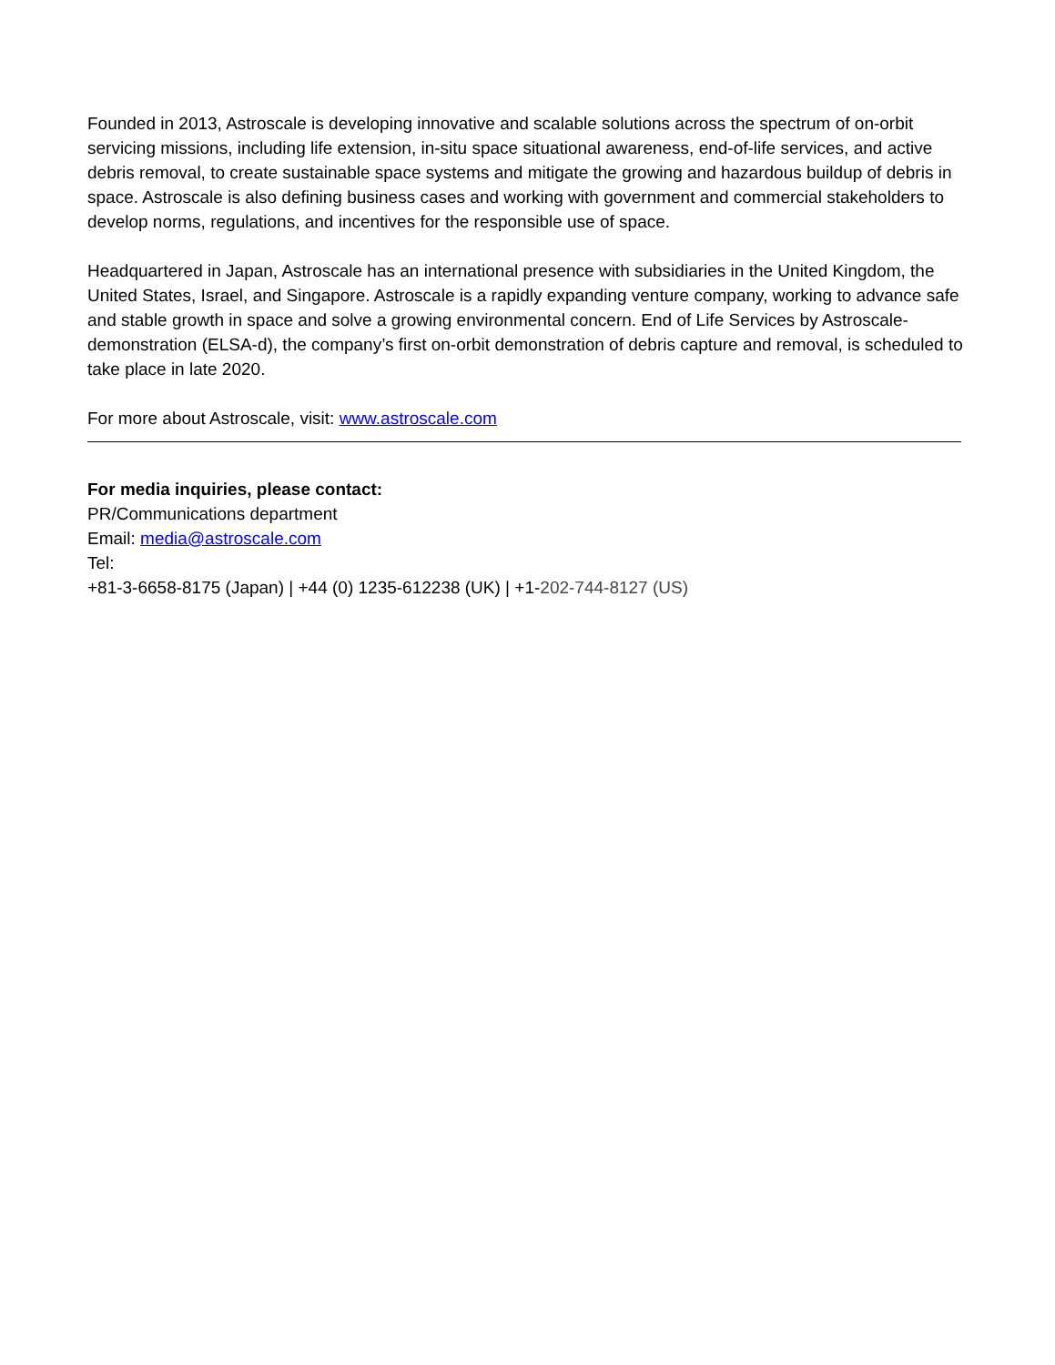Founded in 2013, Astroscale is developing innovative and scalable solutions across the spectrum of on-orbit servicing missions, including life extension, in-situ space situational awareness, end-of-life services, and active debris removal, to create sustainable space systems and mitigate the growing and hazardous buildup of debris in space. Astroscale is also defining business cases and working with government and commercial stakeholders to develop norms, regulations, and incentives for the responsible use of space.
Headquartered in Japan, Astroscale has an international presence with subsidiaries in the United Kingdom, the United States, Israel, and Singapore. Astroscale is a rapidly expanding venture company, working to advance safe and stable growth in space and solve a growing environmental concern. End of Life Services by Astroscale-demonstration (ELSA-d), the company’s first on-orbit demonstration of debris capture and removal, is scheduled to take place in late 2020.
For more about Astroscale, visit: www.astroscale.com
For media inquiries, please contact:
PR/Communications department
Email: media@astroscale.com
Tel:
+81-3-6658-8175 (Japan) | +44 (0) 1235-612238 (UK) | +1-202-744-8127 (US)